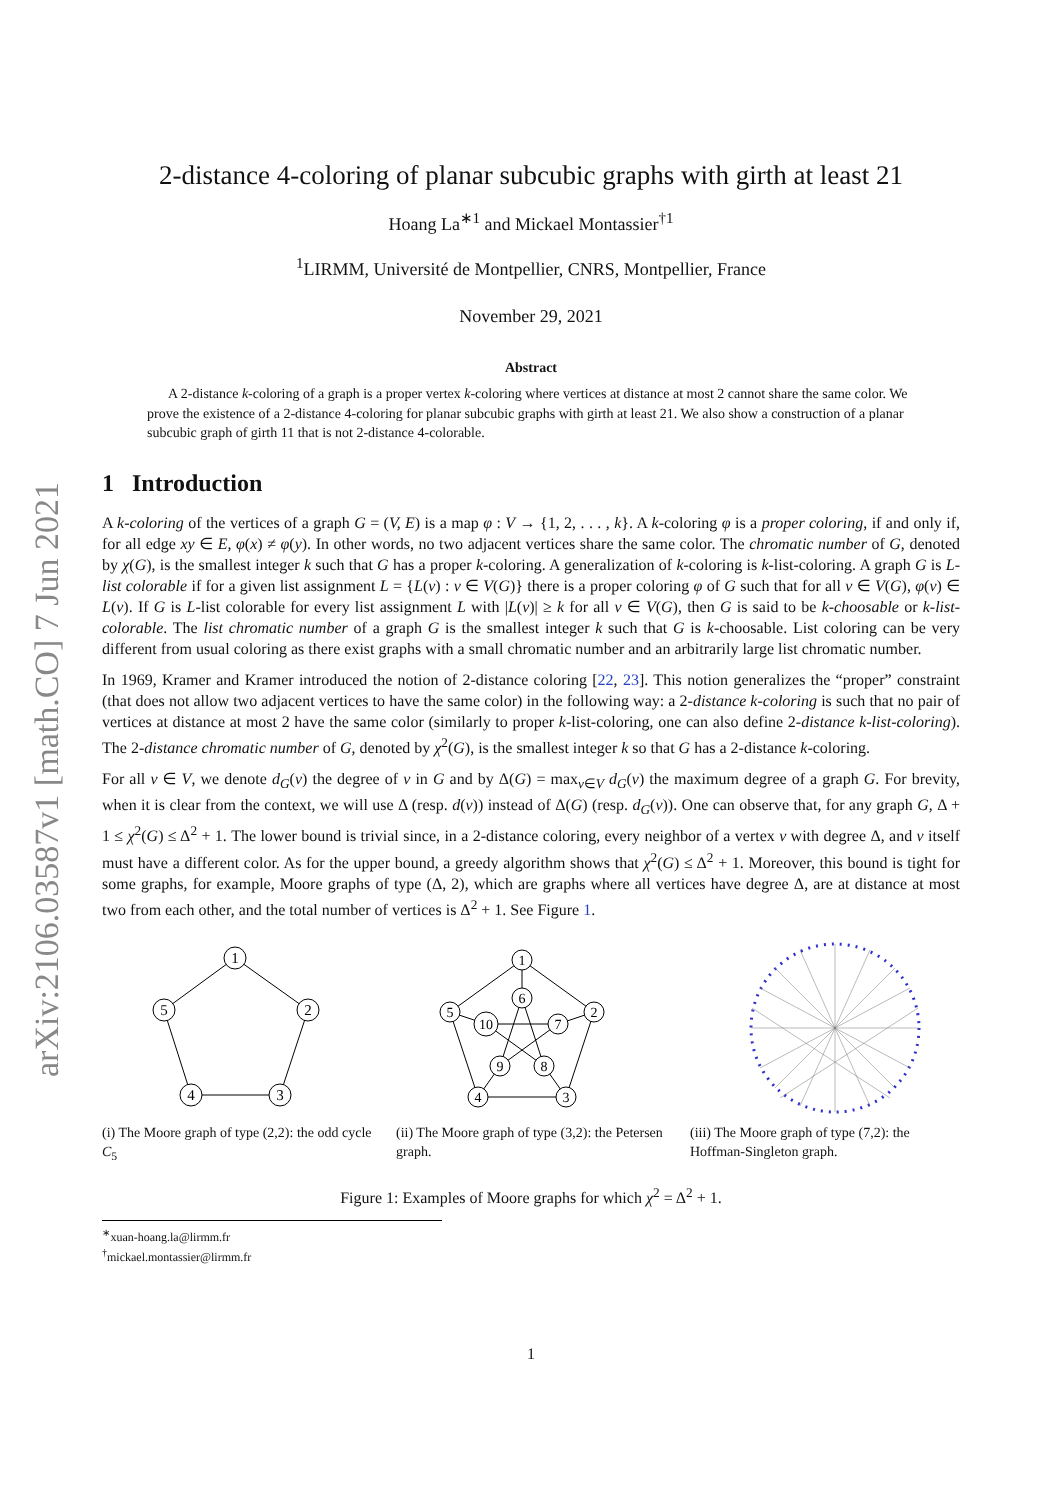arXiv:2106.03587v1 [math.CO] 7 Jun 2021
2-distance 4-coloring of planar subcubic graphs with girth at least 21
Hoang La<sup>∗1</sup> and Mickael Montassier<sup>†1</sup>
<sup>1</sup> LIRMM, Université de Montpellier, CNRS, Montpellier, France
November 29, 2021
Abstract
A 2-distance k-coloring of a graph is a proper vertex k-coloring where vertices at distance at most 2 cannot share the same color. We prove the existence of a 2-distance 4-coloring for planar subcubic graphs with girth at least 21. We also show a construction of a planar subcubic graph of girth 11 that is not 2-distance 4-colorable.
1 Introduction
A k-coloring of the vertices of a graph G = (V, E) is a map φ : V → {1, 2, . . . , k}. A k-coloring φ is a proper coloring, if and only if, for all edge xy ∈ E, φ(x) ≠ φ(y). In other words, no two adjacent vertices share the same color. The chromatic number of G, denoted by χ(G), is the smallest integer k such that G has a proper k-coloring. A generalization of k-coloring is k-list-coloring. A graph G is L-list colorable if for a given list assignment L = {L(v) : v ∈ V(G)} there is a proper coloring φ of G such that for all v ∈ V(G), φ(v) ∈ L(v). If G is L-list colorable for every list assignment L with |L(v)| ≥ k for all v ∈ V(G), then G is said to be k-choosable or k-list-colorable. The list chromatic number of a graph G is the smallest integer k such that G is k-choosable. List coloring can be very different from usual coloring as there exist graphs with a small chromatic number and an arbitrarily large list chromatic number.
In 1969, Kramer and Kramer introduced the notion of 2-distance coloring [22, 23]. This notion generalizes the “proper” constraint (that does not allow two adjacent vertices to have the same color) in the following way: a 2-distance k-coloring is such that no pair of vertices at distance at most 2 have the same color (similarly to proper k-list-coloring, one can also define 2-distance k-list-coloring). The 2-distance chromatic number of G, denoted by χ<sup>2</sup>(G), is the smallest integer k so that G has a 2-distance k-coloring.
For all v ∈ V, we denote d<sub>G</sub>(v) the degree of v in G and by Δ(G) = max<sub>v∈V</sub> d<sub>G</sub>(v) the maximum degree of a graph G. For brevity, when it is clear from the context, we will use Δ (resp. d(v)) instead of Δ(G) (resp. d<sub>G</sub>(v)). One can observe that, for any graph G, Δ + 1 ≤ χ<sup>2</sup>(G) ≤ Δ<sup>2</sup> + 1. The lower bound is trivial since, in a 2-distance coloring, every neighbor of a vertex v with degree Δ, and v itself must have a different color. As for the upper bound, a greedy algorithm shows that χ<sup>2</sup>(G) ≤ Δ<sup>2</sup> + 1. Moreover, this bound is tight for some graphs, for example, Moore graphs of type (Δ, 2), which are graphs where all vertices have degree Δ, are at distance at most two from each other, and the total number of vertices is Δ<sup>2</sup> + 1. See Figure 1.
1
2
3
4
5
(i) The Moore graph of type (2,2): the odd cycle C<sub>5</sub>
1
2
3
4
5
6
7
8
9
10
(ii) The Moore graph of type (3,2): the Petersen graph.
(iii) The Moore graph of type (7,2): the Hoffman-Singleton graph.
Figure 1: Examples of Moore graphs for which χ<sup>2</sup> = Δ<sup>2</sup> + 1.
<sup>∗</sup>xuan-hoang.la@lirmm.fr
<sup>†</sup> mickael.montassier@lirmm.fr
1